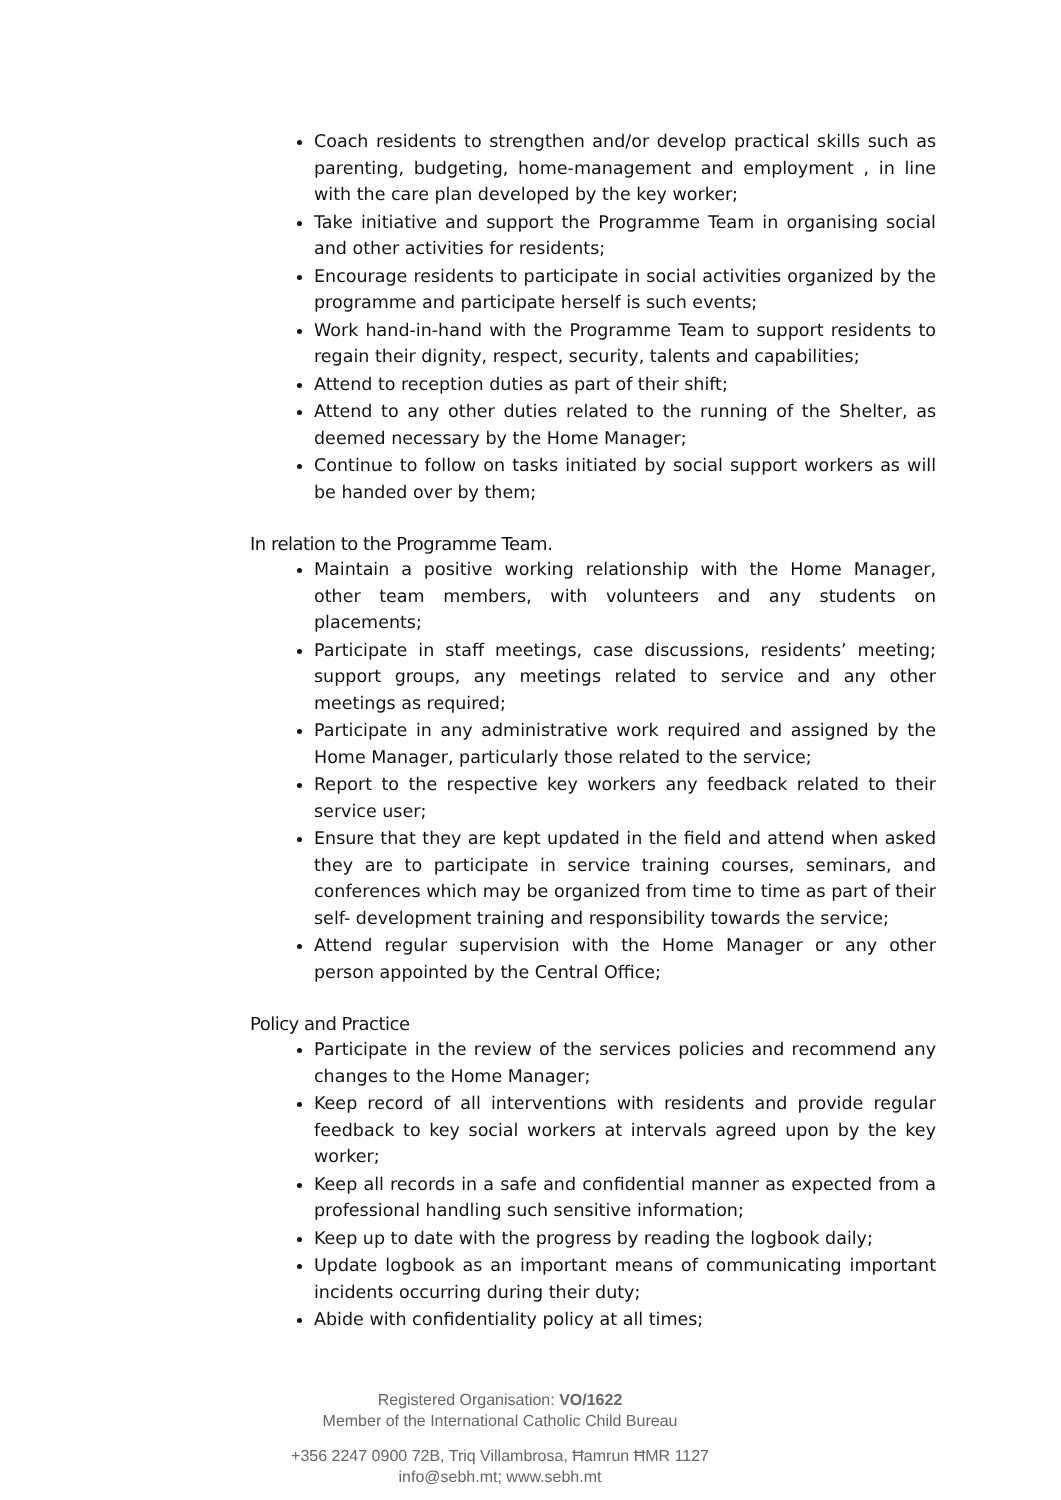Coach residents to strengthen and/or develop practical skills such as parenting, budgeting, home-management and employment , in line with the care plan developed by the key worker;
Take initiative and support the Programme Team in organising social and other activities for residents;
Encourage residents to participate in social activities organized by the programme and participate herself is such events;
Work hand-in-hand with the Programme Team to support residents to regain their dignity, respect, security, talents and capabilities;
Attend to reception duties as part of their shift;
Attend to any other duties related to the running of the Shelter, as deemed necessary by the Home Manager;
Continue to follow on tasks initiated by social support workers as will be handed over by them;
In relation to the Programme Team.
Maintain a positive working relationship with the Home Manager, other team members, with volunteers and any students on placements;
Participate in staff meetings, case discussions, residents’ meeting; support groups, any meetings related to service and any other meetings as required;
Participate in any administrative work required and assigned by the Home Manager, particularly those related to the service;
Report to the respective key workers any feedback related to their service user;
Ensure that they are kept updated in the field and attend when asked they are to participate in service training courses, seminars, and conferences which may be organized from time to time as part of their self- development training and responsibility towards the service;
Attend regular supervision with the Home Manager or any other person appointed by the Central Office;
Policy and Practice
Participate in the review of the services policies and recommend any changes to the Home Manager;
Keep record of all interventions with residents and provide regular feedback to key social workers at intervals agreed upon by the key worker;
Keep all records in a safe and confidential manner as expected from a professional handling such sensitive information;
Keep up to date with the progress by reading the logbook daily;
Update logbook as an important means of communicating important incidents occurring during their duty;
Abide with confidentiality policy at all times;
Registered Organisation: VO/1622
Member of the International Catholic Child Bureau
+356 2247 0900 72B, Triq Villambrosa, Ħamrun ĦMR 1127
info@sebh.mt; www.sebh.mt